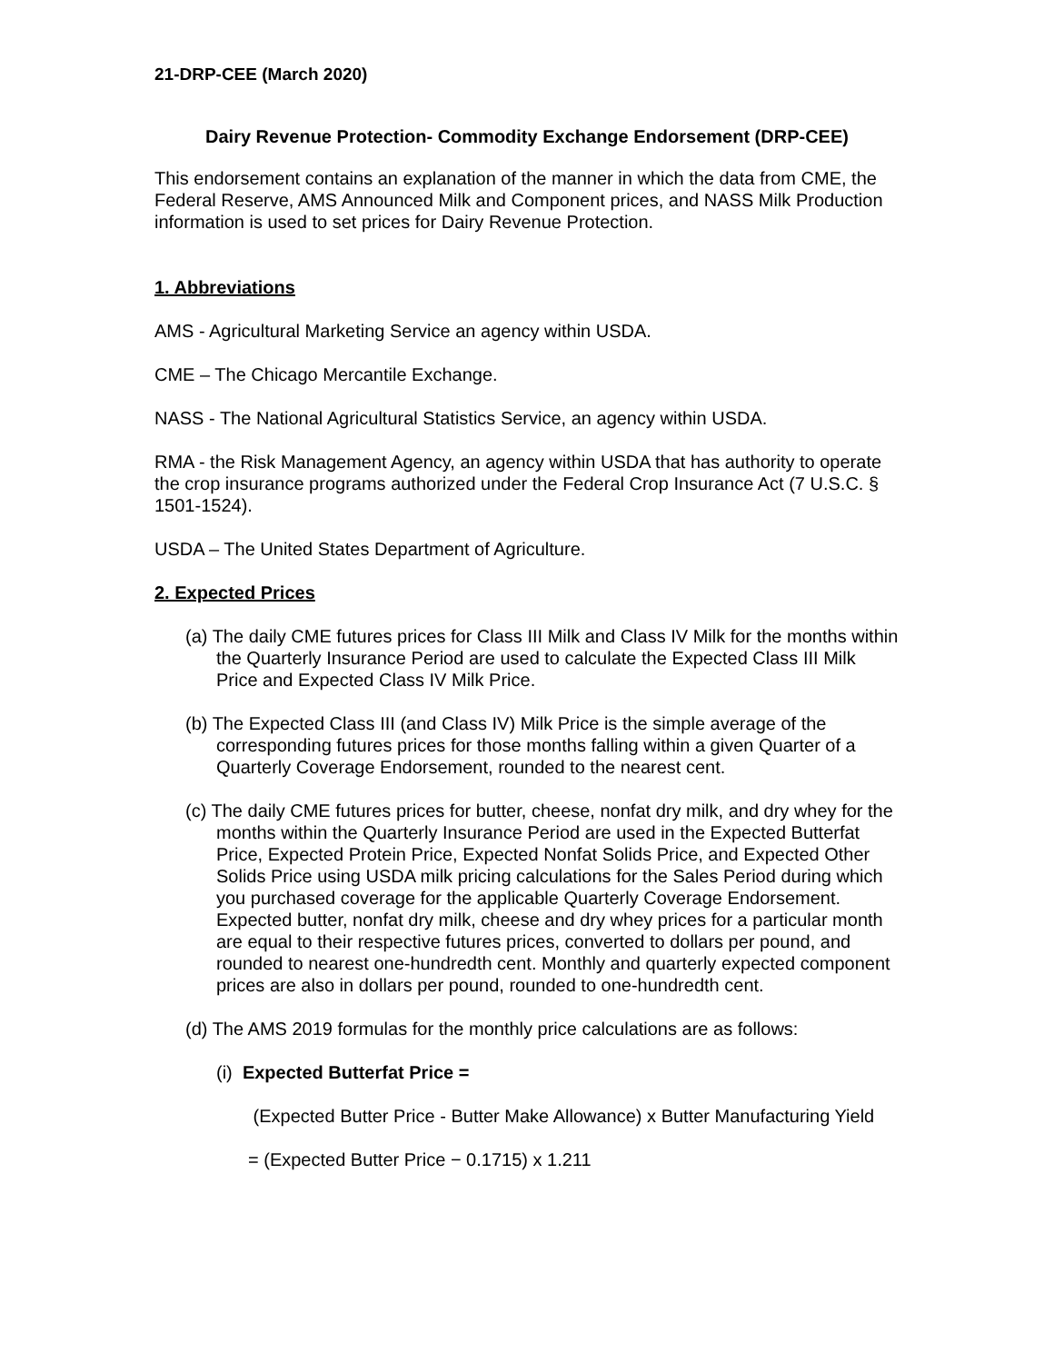21-DRP-CEE (March 2020)
Dairy Revenue Protection- Commodity Exchange Endorsement (DRP-CEE)
This endorsement contains an explanation of the manner in which the data from CME, the Federal Reserve, AMS Announced Milk and Component prices, and NASS Milk Production information is used to set prices for Dairy Revenue Protection.
1. Abbreviations
AMS - Agricultural Marketing Service an agency within USDA.
CME – The Chicago Mercantile Exchange.
NASS - The National Agricultural Statistics Service, an agency within USDA.
RMA - the Risk Management Agency, an agency within USDA that has authority to operate the crop insurance programs authorized under the Federal Crop Insurance Act (7 U.S.C. § 1501-1524).
USDA – The United States Department of Agriculture.
2. Expected Prices
(a) The daily CME futures prices for Class III Milk and Class IV Milk for the months within the Quarterly Insurance Period are used to calculate the Expected Class III Milk Price and Expected Class IV Milk Price.
(b) The Expected Class III (and Class IV) Milk Price is the simple average of the corresponding futures prices for those months falling within a given Quarter of a Quarterly Coverage Endorsement, rounded to the nearest cent.
(c) The daily CME futures prices for butter, cheese, nonfat dry milk, and dry whey for the months within the Quarterly Insurance Period are used in the Expected Butterfat Price, Expected Protein Price, Expected Nonfat Solids Price, and Expected Other Solids Price using USDA milk pricing calculations for the Sales Period during which you purchased coverage for the applicable Quarterly Coverage Endorsement. Expected butter, nonfat dry milk, cheese and dry whey prices for a particular month are equal to their respective futures prices, converted to dollars per pound, and rounded to nearest one-hundredth cent. Monthly and quarterly expected component prices are also in dollars per pound, rounded to one-hundredth cent.
(d) The AMS 2019 formulas for the monthly price calculations are as follows:
(i) Expected Butterfat Price =
(Expected Butter Price - Butter Make Allowance) x Butter Manufacturing Yield
= (Expected Butter Price − 0.1715) x 1.211